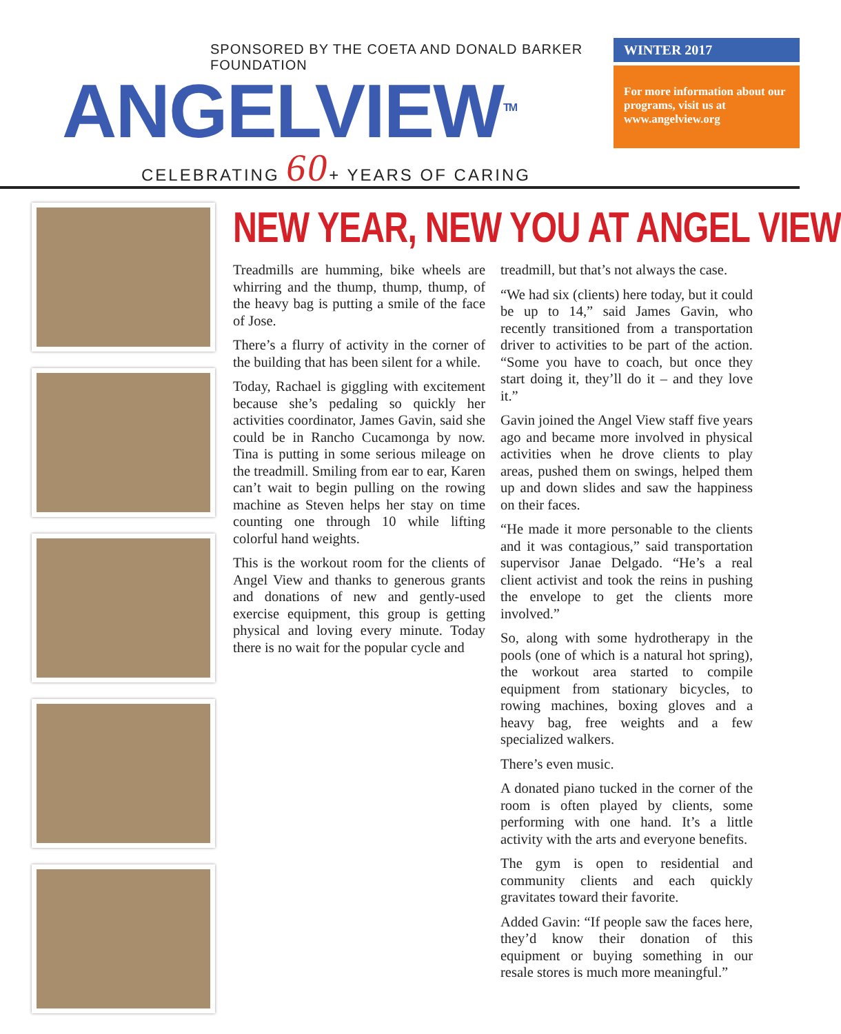SPONSORED BY THE COETA AND DONALD BARKER FOUNDATION
ANGELVIEW<sup>TM</sup>
CELEBRATING 60+ YEARS OF CARING
WINTER 2017
For more information about our programs, visit us at www.angelview.org
NEW YEAR, NEW YOU AT ANGEL VIEW
Treadmills are humming, bike wheels are whirring and the thump, thump, thump, of the heavy bag is putting a smile of the face of Jose.
There’s a flurry of activity in the corner of the building that has been silent for a while.
Today, Rachael is giggling with excitement because she’s pedaling so quickly her activities coordinator, James Gavin, said she could be in Rancho Cucamonga by now. Tina is putting in some serious mileage on the treadmill. Smiling from ear to ear, Karen can’t wait to begin pulling on the rowing machine as Steven helps her stay on time counting one through 10 while lifting colorful hand weights.
This is the workout room for the clients of Angel View and thanks to generous grants and donations of new and gently-used exercise equipment, this group is getting physical and loving every minute. Today there is no wait for the popular cycle and
treadmill, but that’s not always the case.
“We had six (clients) here today, but it could be up to 14,” said James Gavin, who recently transitioned from a transportation driver to activities to be part of the action. “Some you have to coach, but once they start doing it, they’ll do it – and they love it.”
Gavin joined the Angel View staff five years ago and became more involved in physical activities when he drove clients to play areas, pushed them on swings, helped them up and down slides and saw the happiness on their faces.
“He made it more personable to the clients and it was contagious,” said transportation supervisor Janae Delgado. “He’s a real client activist and took the reins in pushing the envelope to get the clients more involved.”
So, along with some hydrotherapy in the pools (one of which is a natural hot spring), the workout area started to compile equipment from stationary bicycles, to rowing machines, boxing gloves and a heavy bag, free weights and a few specialized walkers.
There’s even music.
A donated piano tucked in the corner of the room is often played by clients, some performing with one hand. It’s a little activity with the arts and everyone benefits.
The gym is open to residential and community clients and each quickly gravitates toward their favorite.
Added Gavin: “If people saw the faces here, they’d know their donation of this equipment or buying something in our resale stores is much more meaningful.”